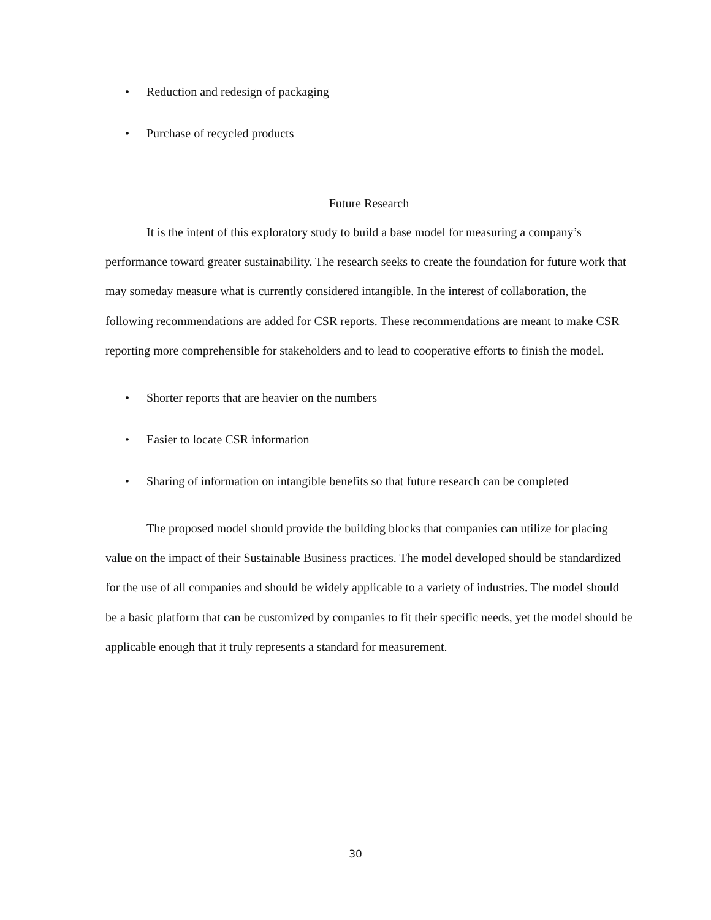• Reduction and redesign of packaging
• Purchase of recycled products
Future Research
It is the intent of this exploratory study to build a base model for measuring a company’s performance toward greater sustainability. The research seeks to create the foundation for future work that may someday measure what is currently considered intangible. In the interest of collaboration, the following recommendations are added for CSR reports. These recommendations are meant to make CSR reporting more comprehensible for stakeholders and to lead to cooperative efforts to finish the model.
• Shorter reports that are heavier on the numbers
• Easier to locate CSR information
• Sharing of information on intangible benefits so that future research can be completed
The proposed model should provide the building blocks that companies can utilize for placing value on the impact of their Sustainable Business practices. The model developed should be standardized for the use of all companies and should be widely applicable to a variety of industries. The model should be a basic platform that can be customized by companies to fit their specific needs, yet the model should be applicable enough that it truly represents a standard for measurement.
30